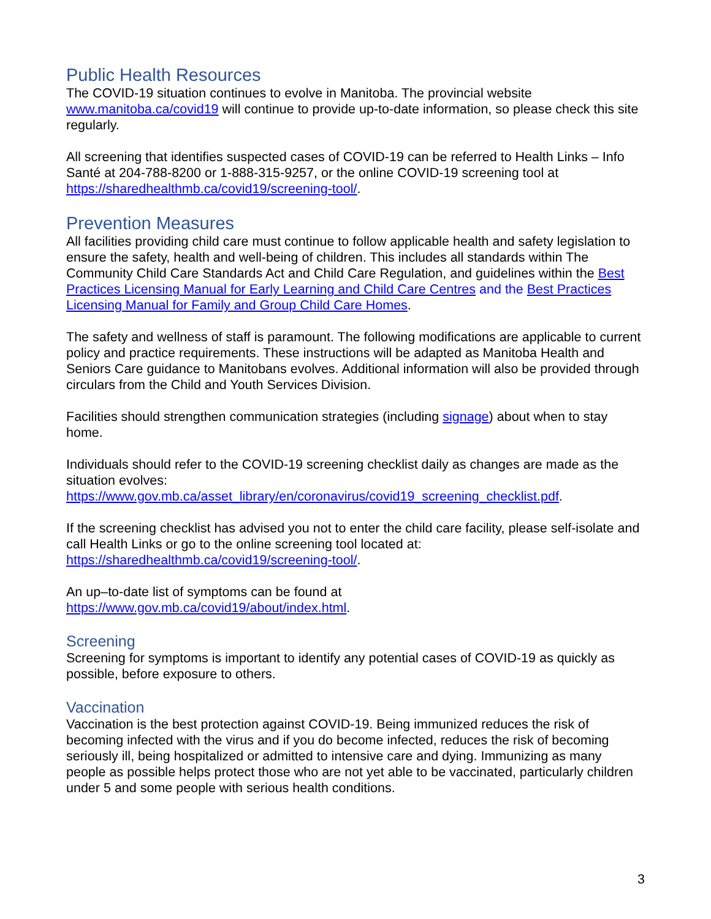Public Health Resources
The COVID-19 situation continues to evolve in Manitoba. The provincial website www.manitoba.ca/covid19 will continue to provide up-to-date information, so please check this site regularly.
All screening that identifies suspected cases of COVID-19 can be referred to Health Links – Info Santé at 204-788-8200 or 1-888-315-9257, or the online COVID-19 screening tool at https://sharedhealthmb.ca/covid19/screening-tool/.
Prevention Measures
All facilities providing child care must continue to follow applicable health and safety legislation to ensure the safety, health and well-being of children. This includes all standards within The Community Child Care Standards Act and Child Care Regulation, and guidelines within the Best Practices Licensing Manual for Early Learning and Child Care Centres and the Best Practices Licensing Manual for Family and Group Child Care Homes.
The safety and wellness of staff is paramount. The following modifications are applicable to current policy and practice requirements. These instructions will be adapted as Manitoba Health and Seniors Care guidance to Manitobans evolves. Additional information will also be provided through circulars from the Child and Youth Services Division.
Facilities should strengthen communication strategies (including signage) about when to stay home.
Individuals should refer to the COVID-19 screening checklist daily as changes are made as the situation evolves:
https://www.gov.mb.ca/asset_library/en/coronavirus/covid19_screening_checklist.pdf.
If the screening checklist has advised you not to enter the child care facility, please self-isolate and call Health Links or go to the online screening tool located at: https://sharedhealthmb.ca/covid19/screening-tool/.
An up–to-date list of symptoms can be found at
https://www.gov.mb.ca/covid19/about/index.html.
Screening
Screening for symptoms is important to identify any potential cases of COVID-19 as quickly as possible, before exposure to others.
Vaccination
Vaccination is the best protection against COVID-19. Being immunized reduces the risk of becoming infected with the virus and if you do become infected, reduces the risk of becoming seriously ill, being hospitalized or admitted to intensive care and dying. Immunizing as many people as possible helps protect those who are not yet able to be vaccinated, particularly children under 5 and some people with serious health conditions.
3